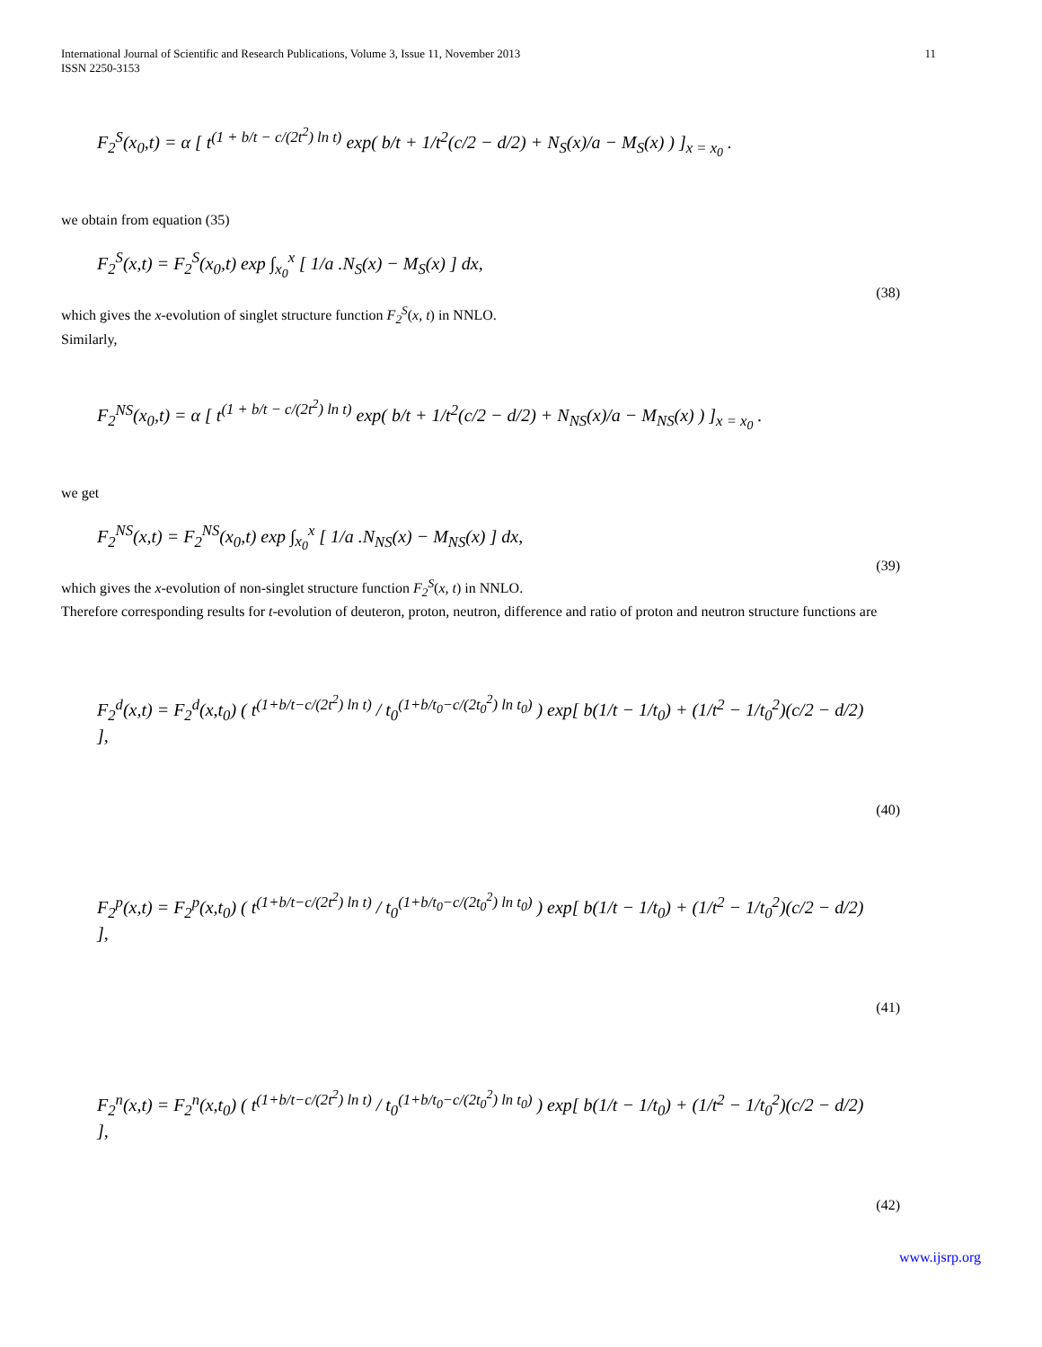International Journal of Scientific and Research Publications, Volume 3, Issue 11, November 2013
ISSN 2250-3153
11
F<sub>2</sub><sup>S</sup>(x<sub>0</sub>,t) = α [ t<sup>(1 + b/t − c/(2t<sup>2</sup>) ln t)</sup> exp( b/t + 1/t<sup>2</sup>(c/2 − d/2) + N<sub>S</sub>(x)/a − M<sub>S</sub>(x) ) ]<sub>x = x<sub>0</sub></sub> .
we obtain from equation (35)
F<sub>2</sub><sup>S</sup>(x,t) = F<sub>2</sub><sup>S</sup>(x<sub>0</sub>,t) exp ∫<sub>x<sub>0</sub></sub><sup>x</sup> [ 1/a .N<sub>S</sub>(x) − M<sub>S</sub>(x) ] dx,
(38)
which gives the x-evolution of singlet structure function F<sub>2</sub><sup>S</sup>(x, t) in NNLO.
Similarly,
F<sub>2</sub><sup>NS</sup>(x<sub>0</sub>,t) = α [ t<sup>(1 + b/t − c/(2t<sup>2</sup>) ln t)</sup> exp( b/t + 1/t<sup>2</sup>(c/2 − d/2) + N<sub>NS</sub>(x)/a − M<sub>NS</sub>(x) ) ]<sub>x = x<sub>0</sub></sub> .
we get
F<sub>2</sub><sup>NS</sup>(x,t) = F<sub>2</sub><sup>NS</sup>(x<sub>0</sub>,t) exp ∫<sub>x<sub>0</sub></sub><sup>x</sup> [ 1/a .N<sub>NS</sub>(x) − M<sub>NS</sub>(x) ] dx,
(39)
which gives the x-evolution of non-singlet structure function F<sub>2</sub><sup>S</sup>(x, t) in NNLO.
Therefore corresponding results for t-evolution of deuteron, proton, neutron, difference and ratio of proton and neutron structure functions are
F<sub>2</sub><sup>d</sup>(x,t) = F<sub>2</sub><sup>d</sup>(x,t<sub>0</sub>) ( t<sup>(1+b/t−c/(2t<sup>2</sup>) ln t)</sup> / t<sub>0</sub><sup>(1+b/t<sub>0</sub>−c/(2t<sub>0</sub><sup>2</sup>) ln t<sub>0</sub>)</sup> ) exp[ b(1/t − 1/t<sub>0</sub>) + (1/t<sup>2</sup> − 1/t<sub>0</sub><sup>2</sup>)(c/2 − d/2) ],
(40)
F<sub>2</sub><sup>p</sup>(x,t) = F<sub>2</sub><sup>p</sup>(x,t<sub>0</sub>) ( t<sup>(1+b/t−c/(2t<sup>2</sup>) ln t)</sup> / t<sub>0</sub><sup>(1+b/t<sub>0</sub>−c/(2t<sub>0</sub><sup>2</sup>) ln t<sub>0</sub>)</sup> ) exp[ b(1/t − 1/t<sub>0</sub>) + (1/t<sup>2</sup> − 1/t<sub>0</sub><sup>2</sup>)(c/2 − d/2) ],
(41)
F<sub>2</sub><sup>n</sup>(x,t) = F<sub>2</sub><sup>n</sup>(x,t<sub>0</sub>) ( t<sup>(1+b/t−c/(2t<sup>2</sup>) ln t)</sup> / t<sub>0</sub><sup>(1+b/t<sub>0</sub>−c/(2t<sub>0</sub><sup>2</sup>) ln t<sub>0</sub>)</sup> ) exp[ b(1/t − 1/t<sub>0</sub>) + (1/t<sup>2</sup> − 1/t<sub>0</sub><sup>2</sup>)(c/2 − d/2) ],
(42)
www.ijsrp.org